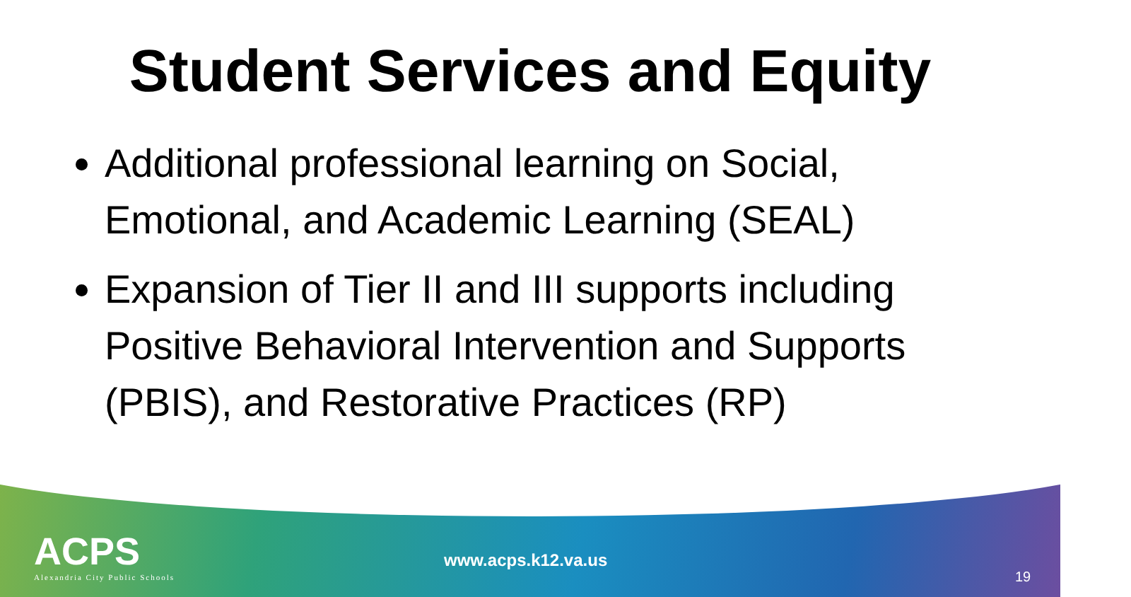Student Services and Equity
Additional professional learning on Social, Emotional, and Academic Learning (SEAL)
Expansion of Tier II and III supports including Positive Behavioral Intervention and Supports (PBIS), and Restorative Practices (RP)
ACPS
Alexandria City Public Schools
www.acps.k12.va.us
19